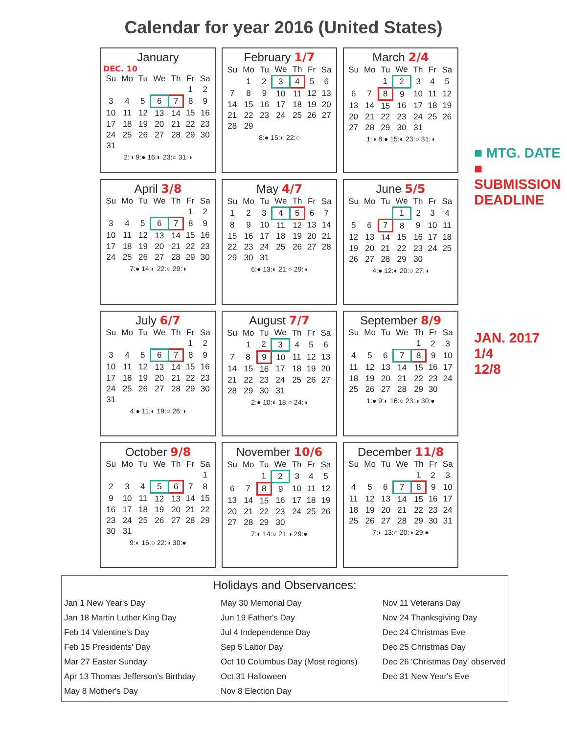Calendar for year 2016 (United States)
January
DEC. 10
| Su | Mo | Tu | We | Th | Fr | Sa |
| --- | --- | --- | --- | --- | --- | --- |
| | | | | | 1 | 2 |
| 3 | 4 | 5 | 6 | 7 | 8 | 9 |
| 10 | 11 | 12 | 13 | 14 | 15 | 16 |
| 17 | 18 | 19 | 20 | 21 | 22 | 23 |
| 24 | 25 | 26 | 27 | 28 | 29 | 30 |
| 31 | | | | | | |
2:◑ 9:● 16:◐ 23:○ 31:◑
February 1/7
| Su | Mo | Tu | We | Th | Fr | Sa |
| --- | --- | --- | --- | --- | --- | --- |
| | 1 | 2 | 3 | 4 | 5 | 6 |
| 7 | 8 | 9 | 10 | 11 | 12 | 13 |
| 14 | 15 | 16 | 17 | 18 | 19 | 20 |
| 21 | 22 | 23 | 24 | 25 | 26 | 27 |
| 28 | 29 | | | | | |
8:● 15:◐ 22:○
March 2/4
| Su | Mo | Tu | We | Th | Fr | Sa |
| --- | --- | --- | --- | --- | --- | --- |
| | | 1 | 2 | 3 | 4 | 5 |
| 6 | 7 | 8 | 9 | 10 | 11 | 12 |
| 13 | 14 | 15 | 16 | 17 | 18 | 19 |
| 20 | 21 | 22 | 23 | 24 | 25 | 26 |
| 27 | 28 | 29 | 30 | 31 | | |
1:◑ 8:● 15:◐ 23:○ 31:◑
April 3/8
| Su | Mo | Tu | We | Th | Fr | Sa |
| --- | --- | --- | --- | --- | --- | --- |
| | | | | | 1 | 2 |
| 3 | 4 | 5 | 6 | 7 | 8 | 9 |
| 10 | 11 | 12 | 13 | 14 | 15 | 16 |
| 17 | 18 | 19 | 20 | 21 | 22 | 23 |
| 24 | 25 | 26 | 27 | 28 | 29 | 30 |
7:● 14:◐ 22:○ 29:◑
May 4/7
| Su | Mo | Tu | We | Th | Fr | Sa |
| --- | --- | --- | --- | --- | --- | --- |
| 1 | 2 | 3 | 4 | 5 | 6 | 7 |
| 8 | 9 | 10 | 11 | 12 | 13 | 14 |
| 15 | 16 | 17 | 18 | 19 | 20 | 21 |
| 22 | 23 | 24 | 25 | 26 | 27 | 28 |
| 29 | 30 | 31 | | | | |
6:● 13:◐ 21:○ 29:◑
June 5/5
| Su | Mo | Tu | We | Th | Fr | Sa |
| --- | --- | --- | --- | --- | --- | --- |
| | | | 1 | 2 | 3 | 4 |
| 5 | 6 | 7 | 8 | 9 | 10 | 11 |
| 12 | 13 | 14 | 15 | 16 | 17 | 18 |
| 19 | 20 | 21 | 22 | 23 | 24 | 25 |
| 26 | 27 | 28 | 29 | 30 | | |
4:● 12:◐ 20:○ 27:◑
July 6/7
| Su | Mo | Tu | We | Th | Fr | Sa |
| --- | --- | --- | --- | --- | --- | --- |
| | | | | | 1 | 2 |
| 3 | 4 | 5 | 6 | 7 | 8 | 9 |
| 10 | 11 | 12 | 13 | 14 | 15 | 16 |
| 17 | 18 | 19 | 20 | 21 | 22 | 23 |
| 24 | 25 | 26 | 27 | 28 | 29 | 30 |
| 31 | | | | | | |
4:● 11:◐ 19:○ 26:◑
August 7/7
| Su | Mo | Tu | We | Th | Fr | Sa |
| --- | --- | --- | --- | --- | --- | --- |
| | 1 | 2 | 3 | 4 | 5 | 6 |
| 7 | 8 | 9 | 10 | 11 | 12 | 13 |
| 14 | 15 | 16 | 17 | 18 | 19 | 20 |
| 21 | 22 | 23 | 24 | 25 | 26 | 27 |
| 28 | 29 | 30 | 31 | | | |
2:● 10:◐ 18:○ 24:◑
September 8/9
| Su | Mo | Tu | We | Th | Fr | Sa |
| --- | --- | --- | --- | --- | --- | --- |
| | | | | 1 | 2 | 3 |
| 4 | 5 | 6 | 7 | 8 | 9 | 10 |
| 11 | 12 | 13 | 14 | 15 | 16 | 17 |
| 18 | 19 | 20 | 21 | 22 | 23 | 24 |
| 25 | 26 | 27 | 28 | 29 | 30 | |
1:● 9:◐ 16:○ 23:◑ 30:●
October 9/8
| Su | Mo | Tu | We | Th | Fr | Sa |
| --- | --- | --- | --- | --- | --- | --- |
| | | | | | | 1 |
| 2 | 3 | 4 | 5 | 6 | 7 | 8 |
| 9 | 10 | 11 | 12 | 13 | 14 | 15 |
| 16 | 17 | 18 | 19 | 20 | 21 | 22 |
| 23 | 24 | 25 | 26 | 27 | 28 | 29 |
| 30 | 31 | | | | | |
9:◐ 16:○ 22:◑ 30:●
November 10/6
| Su | Mo | Tu | We | Th | Fr | Sa |
| --- | --- | --- | --- | --- | --- | --- |
| | | 1 | 2 | 3 | 4 | 5 |
| 6 | 7 | 8 | 9 | 10 | 11 | 12 |
| 13 | 14 | 15 | 16 | 17 | 18 | 19 |
| 20 | 21 | 22 | 23 | 24 | 25 | 26 |
| 27 | 28 | 29 | 30 | | | |
7:◐ 14:○ 21:◑ 29:●
December 11/8
| Su | Mo | Tu | We | Th | Fr | Sa |
| --- | --- | --- | --- | --- | --- | --- |
| | | | | 1 | 2 | 3 |
| 4 | 5 | 6 | 7 | 8 | 9 | 10 |
| 11 | 12 | 13 | 14 | 15 | 16 | 17 |
| 18 | 19 | 20 | 21 | 22 | 23 | 24 |
| 25 | 26 | 27 | 28 | 29 | 30 | 31 |
7:◐ 13:○ 20:◑ 29:●
■ MTG. DATE
■ SUBMISSION DEADLINE
JAN. 2017
1/4
12/8
Holidays and Observances:
Jan 1 New Year's Day
Jan 18 Martin Luther King Day
Feb 14 Valentine's Day
Feb 15 Presidents' Day
Mar 27 Easter Sunday
Apr 13 Thomas Jefferson's Birthday
May 8 Mother's Day
May 30 Memorial Day
Jun 19 Father's Day
Jul 4 Independence Day
Sep 5 Labor Day
Oct 10 Columbus Day (Most regions)
Oct 31 Halloween
Nov 8 Election Day
Nov 11 Veterans Day
Nov 24 Thanksgiving Day
Dec 24 Christmas Eve
Dec 25 Christmas Day
Dec 26 'Christmas Day' observed
Dec 31 New Year's Eve